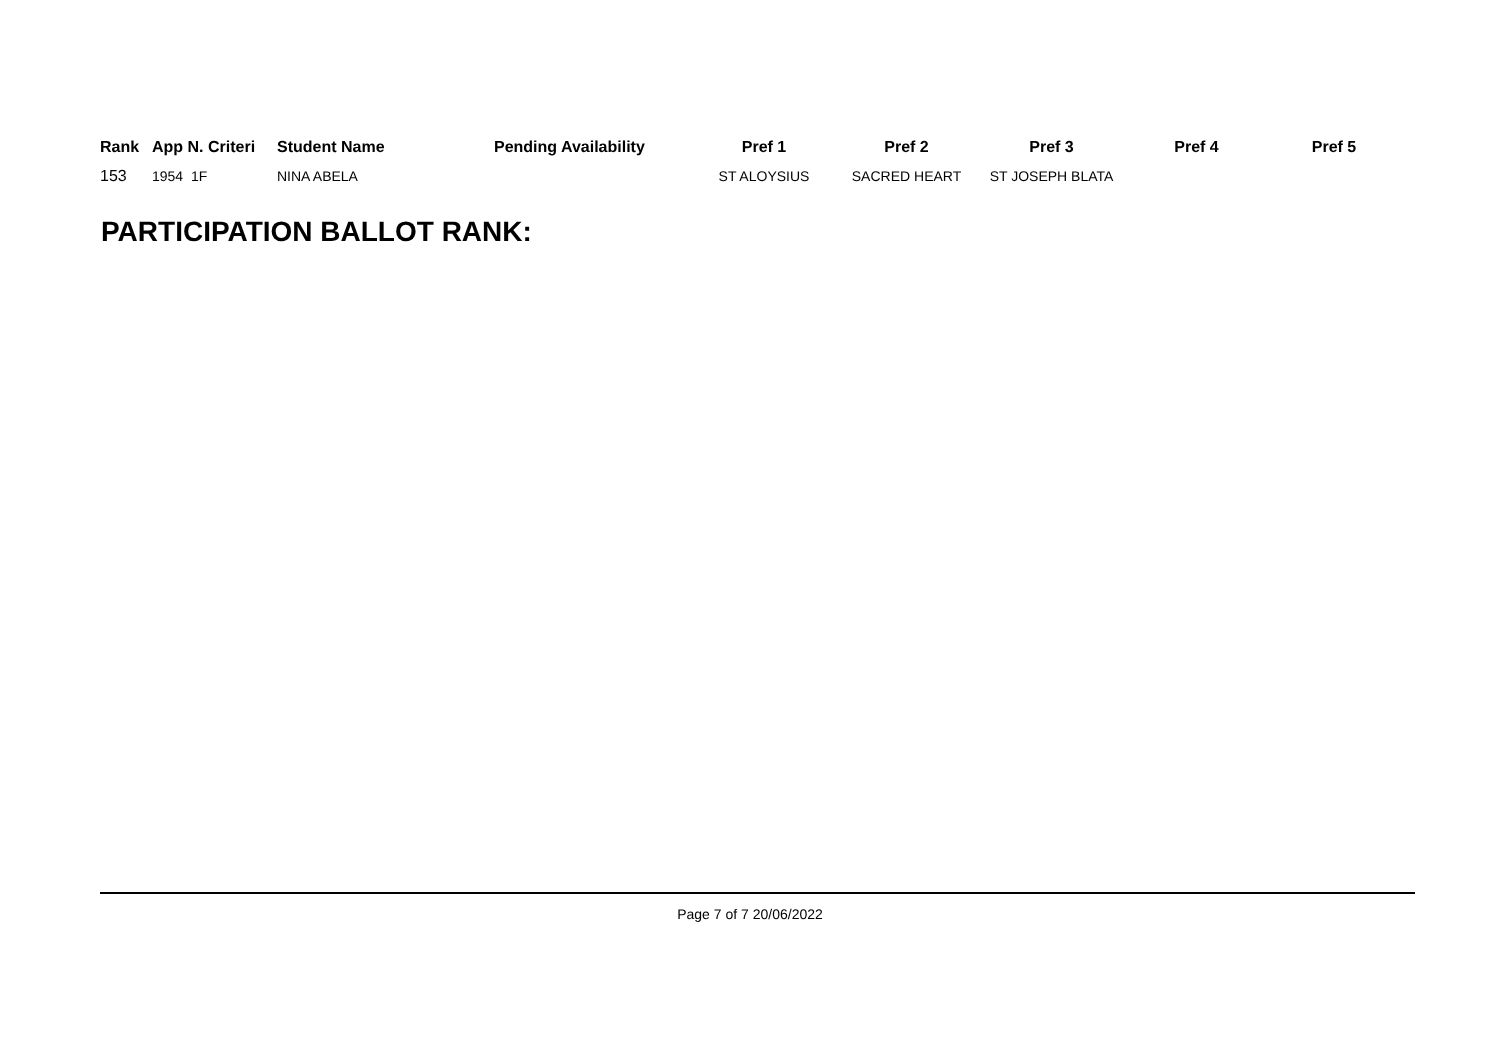| Rank | App N. Criteri | Student Name | Pending Availability | Pref 1 | Pref 2 | Pref 3 | Pref 4 | Pref 5 |
| --- | --- | --- | --- | --- | --- | --- | --- | --- |
| 153 | 1954 1F | NINA ABELA | | ST ALOYSIUS | SACRED HEART | ST JOSEPH BLATA | | |
PARTICIPATION BALLOT RANK:
Page 7 of 7 20/06/2022